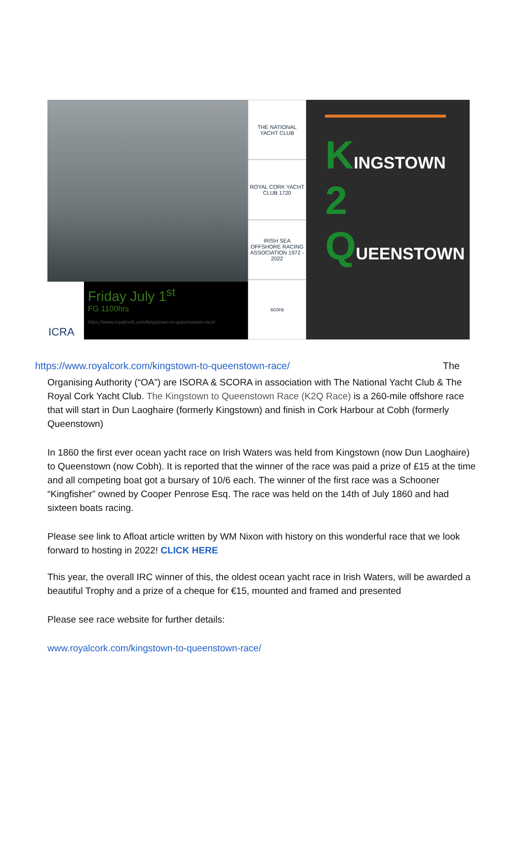ICRA
Friday July 1<sup>st</sup>
FG 1100hrs
https://www.royalcork.com/kingstown-to-queenstown-race/
THE NATIONAL YACHT CLUB
ROYAL CORK YACHT CLUB 1720
IRISH SEA OFFSHORE RACING ASSOCIATION 1972 - 2022
scora
KINGSTOWN
2
QUEENSTOWN
https://www.royalcork.com/kingstown-to-queenstown-race/ The
Organising Authority (“OA”) are ISORA & SCORA in association with The National Yacht Club & The Royal Cork Yacht Club. The Kingstown to Queenstown Race (K2Q Race) is a 260-mile offshore race that will start in Dun Laoghaire (formerly Kingstown) and finish in Cork Harbour at Cobh (formerly Queenstown)
In 1860 the first ever ocean yacht race on Irish Waters was held from Kingstown (now Dun Laoghaire) to Queenstown (now Cobh). It is reported that the winner of the race was paid a prize of £15 at the time and all competing boat got a bursary of 10/6 each. The winner of the first race was a Schooner “Kingfisher” owned by Cooper Penrose Esq. The race was held on the 14th of July 1860 and had sixteen boats racing.
Please see link to Afloat article written by WM Nixon with history on this wonderful race that we look forward to hosting in 2022! CLICK HERE
This year, the overall IRC winner of this, the oldest ocean yacht race in Irish Waters, will be awarded a beautiful Trophy and a prize of a cheque for €15, mounted and framed and presented
Please see race website for further details:
www.royalcork.com/kingstown-to-queenstown-race/